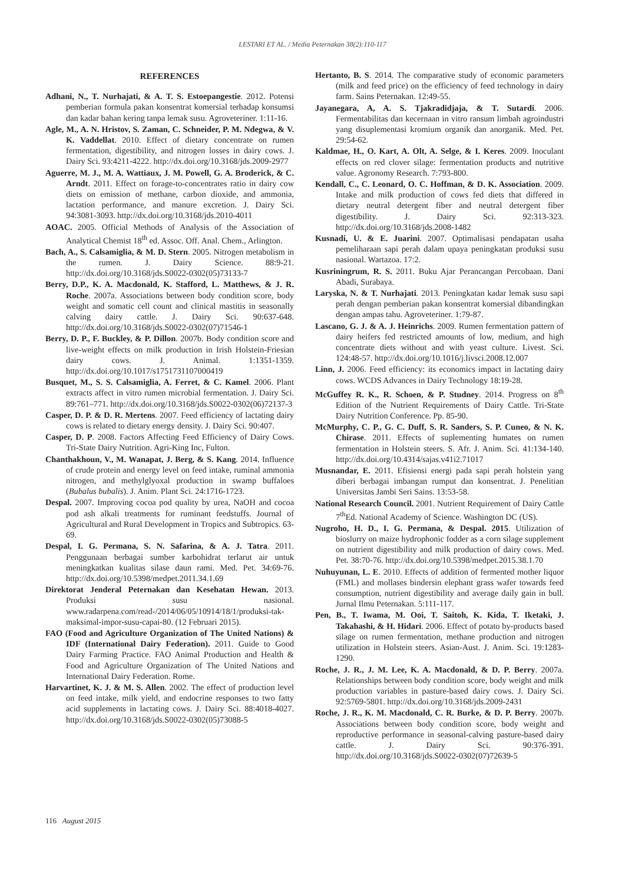LESTARI ET AL. / Media Peternakan 38(2):110-117
REFERENCES
Adhani, N., T. Nurhajati, & A. T. S. Estoepangestie. 2012. Potensi pemberian formula pakan konsentrat komersial terhadap konsumsi dan kadar bahan kering tanpa lemak susu. Agroveteriner. 1:11-16.
Agle, M., A. N. Hristov, S. Zaman, C. Schneider, P. M. Ndegwa, & V. K. Vaddellat. 2010. Effect of dietary concentrate on rumen fermentation, digestibility, and nitrogen losses in dairy cows. J. Dairy Sci. 93:4211-4222. http://dx.doi.org/10.3168/jds.2009-2977
Aguerre, M. J., M. A. Wattiaux, J. M. Powell, G. A. Broderick, & C. Arndt. 2011. Effect on forage-to-concentrates ratio in dairy cow diets on emission of methane, carbon dioxide, and ammonia, lactation performance, and manure excretion. J. Dairy Sci. 94:3081-3093. http://dx.doi.org/10.3168/jds.2010-4011
AOAC. 2005. Official Methods of Analysis of the Association of Analytical Chemist 18<sup>th</sup> ed. Assoc. Off. Anal. Chem., Arlington.
Bach, A., S. Calsamiglia, & M. D. Stern. 2005. Nitrogen metabolism in the rumen. J. Dairy Science. 88:9-21. http://dx.doi.org/10.3168/jds.S0022-0302(05)73133-7
Berry, D.P., K. A. Macdonald, K. Stafford, L. Matthews, & J. R. Roche. 2007a. Associations between body condition score, body weight and somatic cell count and clinical mastitis in seasonally calving dairy cattle. J. Dairy Sci. 90:637-648. http://dx.doi.org/10.3168/jds.S0022-0302(07)71546-1
Berry, D. P., F. Buckley, & P. Dillon. 2007b. Body condition score and live-weight effects on milk production in Irish Holstein-Friesian dairy cows. J. Animal. 1:1351-1359. http://dx.doi.org/10.1017/s1751731107000419
Busquet, M., S. S. Calsamiglia, A. Ferret, & C. Kamel. 2006. Plant extracts affect in vitro rumen microbial fermentation. J. Dairy Sci. 89:761–771. http://dx.doi.org/10.3168/jds.S0022-0302(06)72137-3
Casper, D. P. & D. R. Mertens. 2007. Feed efficiency of lactating dairy cows is related to dietary energy density. J. Dairy Sci. 90:407.
Casper, D. P. 2008. Factors Affecting Feed Efficiency of Dairy Cows. Tri-State Dairy Nutrition. Agri-King Inc, Fulton.
Chanthakhoun, V., M. Wanapat, J. Berg, & S. Kang. 2014. Influence of crude protein and energy level on feed intake, ruminal ammonia nitrogen, and methylglyoxal production in swamp buffaloes (Bubalus bubalis). J. Anim. Plant Sci. 24:1716-1723.
Despal. 2007. Improving cocoa pod quality by urea, NaOH and cocoa pod ash alkali treatments for ruminant feedstuffs. Journal of Agricultural and Rural Development in Tropics and Subtropics. 63-69.
Despal, I. G. Permana, S. N. Safarina, & A. J. Tatra. 2011. Penggunaan berbagai sumber karbohidrat terlarut air untuk meningkatkan kualitas silase daun rami. Med. Pet. 34:69-76. http://dx.doi.org/10.5398/medpet.2011.34.1.69
Direktorat Jenderal Peternakan dan Kesehatan Hewan. 2013. Produksi susu nasional. www.radarpena.com/read-/2014/06/05/10914/18/1/produksi-tak-maksimal-impor-susu-capai-80. (12 Februari 2015).
FAO (Food and Agriculture Organization of The United Nations) & IDF (International Dairy Federation). 2011. Guide to Good Dairy Farming Practice. FAO Animal Production and Health & Food and Agriculture Organization of The United Nations and International Dairy Federation. Rome.
Harvartinet, K. J. & M. S. Allen. 2002. The effect of production level on feed intake, milk yield, and endocrine responses to two fatty acid supplements in lactating cows. J. Dairy Sci. 88:4018-4027. http://dx.doi.org/10.3168/jds.S0022-0302(05)73088-5
Hertanto, B. S. 2014. The comparative study of economic parameters (milk and feed price) on the efficiency of feed technology in dairy farm. Sains Peternakan. 12:49-55.
Jayanegara, A, A. S. Tjakradidjaja, & T. Sutardi. 2006. Fermentabilitas dan kecernaan in vitro ransum limbah agroindustri yang disuplementasi kromium organik dan anorganik. Med. Pet. 29:54-62.
Kaldmae, H., O. Kart, A. Olt, A. Selge, & I. Keres. 2009. Inoculant effects on red clover silage: fermentation products and nutritive value. Agronomy Research. 7:793-800.
Kendall, C., C. Leonard, O. C. Hoffman, & D. K. Association. 2009. Intake and milk production of cows fed diets that differed in dietary neutral detergent fiber and neutral detergent fiber digestibility. J. Dairy Sci. 92:313-323. http://dx.doi.org/10.3168/jds.2008-1482
Kusnadi, U. & E. Juarini. 2007. Optimalisasi pendapatan usaha pemeliharaan sapi perah dalam upaya peningkatan produksi susu nasional. Wartazoa. 17:2.
Kusriningrum, R. S. 2011. Buku Ajar Perancangan Percobaan. Dani Abadi, Surabaya.
Laryska, N. & T. Nurhajati. 2013. Peningkatan kadar lemak susu sapi perah dengan pemberian pakan konsentrat komersial dibandingkan dengan ampas tahu. Agroveteriner. 1:79-87.
Lascano, G. J. & A. J. Heinrichs. 2009. Rumen fermentation pattern of dairy heifers fed restricted amounts of low, medium, and high concentrate diets without and with yeast culture. Livest. Sci. 124:48-57. http://dx.doi.org/10.1016/j.livsci.2008.12.007
Linn, J. 2006. Feed efficiency: its economics impact in lactating dairy cows. WCDS Advances in Dairy Technology 18:19-28.
McGuffey R. K., R. Schoen, & P. Studney. 2014. Progress on 8<sup>th</sup> Edition of the Nutrient Requirements of Dairy Cattle. Tri-State Dairy Nutrition Conference. Pp. 85-90.
McMurphy, C. P., G. C. Duff, S. R. Sanders, S. P. Cuneo, & N. K. Chirase. 2011. Effects of suplementing humates on rumen fermentation in Holstein steers. S. Afr. J. Anim. Sci. 41:134-140. http://dx.doi.org/10.4314/sajas.v41i2.71017
Musnandar, E. 2011. Efisiensi energi pada sapi perah holstein yang diberi berbagai imbangan rumput dan konsentrat. J. Penelitian Universitas Jambi Seri Sains. 13:53-58.
National Research Council. 2001. Nutrient Requirement of Dairy Cattle 7<sup>th</sup>Ed. National Academy of Science. Washington DC (US).
Nugroho, H. D., I. G. Permana, & Despal. 2015. Utilization of bioslurry on maize hydrophonic fodder as a corn silage supplement on nutrient digestibility and milk production of dairy cows. Med. Pet. 38:70-76. http://dx.doi.org/10.5398/medpet.2015.38.1.70
Nuhuyunan, L. E. 2010. Effects of addition of fermented mother liquor (FML) and mollases bindersin elephant grass wafer towards feed consumption, nutrient digestibility and average daily gain in bull. Jurnal Ilmu Peternakan. 5:111-117.
Pen, B., T. Iwama, M. Ooi, T. Saitoh, K. Kida, T. Iketaki, J. Takahashi, & H. Hidari. 2006. Effect of potato by-products based silage on rumen fermentation, methane production and nitrogen utilization in Holstein steers. Asian-Aust. J. Anim. Sci. 19:1283-1290.
Roche, J. R., J. M. Lee, K. A. Macdonald, & D. P. Berry. 2007a. Relationships between body condition score, body weight and milk production variables in pasture-based dairy cows. J. Dairy Sci. 92:5769-5801. http://dx.doi.org/10.3168/jds.2009-2431
Roche, J. R., K. M. Macdonald, C. R. Burke, & D. P. Berry. 2007b. Associations between body condition score, body weight and reproductive performance in seasonal-calving pasture-based dairy cattle. J. Dairy Sci. 90:376-391. http://dx.doi.org/10.3168/jds.S0022-0302(07)72639-5
116 August 2015